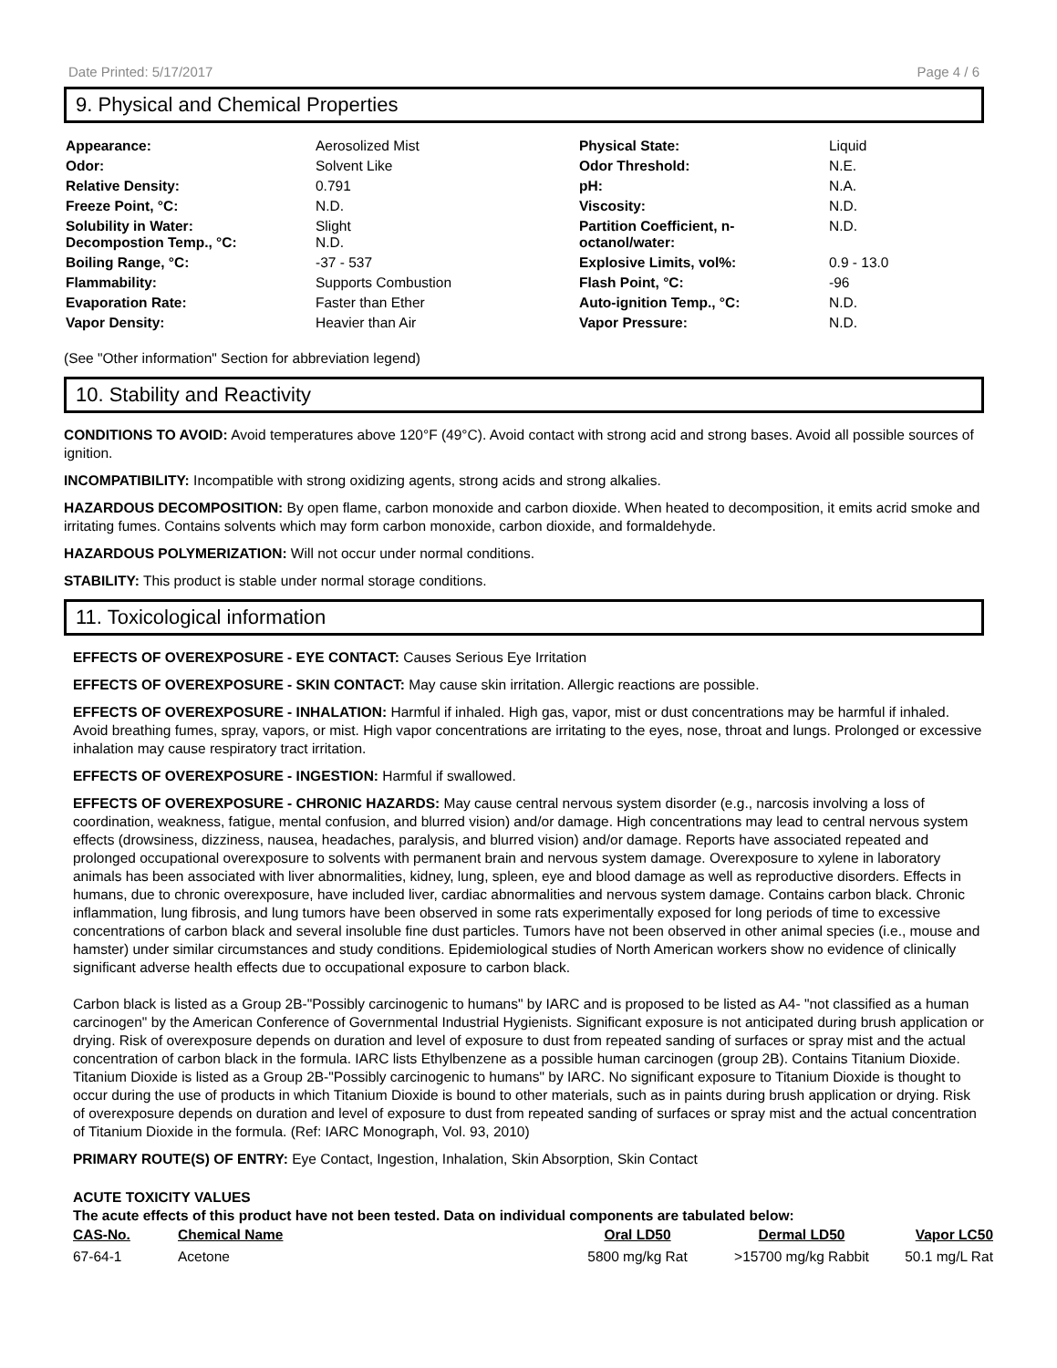Date Printed: 5/17/2017 Page 4 / 6
9. Physical and Chemical Properties
| Appearance: | Aerosolized Mist | Physical State: | Liquid |
| Odor: | Solvent Like | Odor Threshold: | N.E. |
| Relative Density: | 0.791 | pH: | N.A. |
| Freeze Point, °C: | N.D. | Viscosity: | N.D. |
| Solubility in Water: Decompostion Temp., °C: | Slight N.D. | Partition Coefficient, n-octanol/water: | N.D. |
| Boiling Range, °C: | -37 - 537 | Explosive Limits, vol%: | 0.9 - 13.0 |
| Flammability: | Supports Combustion | Flash Point, °C: | -96 |
| Evaporation Rate: | Faster than Ether | Auto-ignition Temp., °C: | N.D. |
| Vapor Density: | Heavier than Air | Vapor Pressure: | N.D. |
(See "Other information" Section for abbreviation legend)
10. Stability and Reactivity
CONDITIONS TO AVOID: Avoid temperatures above 120°F (49°C). Avoid contact with strong acid and strong bases. Avoid all possible sources of ignition.
INCOMPATIBILITY: Incompatible with strong oxidizing agents, strong acids and strong alkalies.
HAZARDOUS DECOMPOSITION: By open flame, carbon monoxide and carbon dioxide. When heated to decomposition, it emits acrid smoke and irritating fumes. Contains solvents which may form carbon monoxide, carbon dioxide, and formaldehyde.
HAZARDOUS POLYMERIZATION: Will not occur under normal conditions.
STABILITY: This product is stable under normal storage conditions.
11. Toxicological information
EFFECTS OF OVEREXPOSURE - EYE CONTACT: Causes Serious Eye Irritation
EFFECTS OF OVEREXPOSURE - SKIN CONTACT: May cause skin irritation. Allergic reactions are possible.
EFFECTS OF OVEREXPOSURE - INHALATION: Harmful if inhaled. High gas, vapor, mist or dust concentrations may be harmful if inhaled. Avoid breathing fumes, spray, vapors, or mist. High vapor concentrations are irritating to the eyes, nose, throat and lungs. Prolonged or excessive inhalation may cause respiratory tract irritation.
EFFECTS OF OVEREXPOSURE - INGESTION: Harmful if swallowed.
EFFECTS OF OVEREXPOSURE - CHRONIC HAZARDS: May cause central nervous system disorder (e.g., narcosis involving a loss of coordination, weakness, fatigue, mental confusion, and blurred vision) and/or damage. High concentrations may lead to central nervous system effects (drowsiness, dizziness, nausea, headaches, paralysis, and blurred vision) and/or damage. Reports have associated repeated and prolonged occupational overexposure to solvents with permanent brain and nervous system damage. Overexposure to xylene in laboratory animals has been associated with liver abnormalities, kidney, lung, spleen, eye and blood damage as well as reproductive disorders. Effects in humans, due to chronic overexposure, have included liver, cardiac abnormalities and nervous system damage. Contains carbon black. Chronic inflammation, lung fibrosis, and lung tumors have been observed in some rats experimentally exposed for long periods of time to excessive concentrations of carbon black and several insoluble fine dust particles. Tumors have not been observed in other animal species (i.e., mouse and hamster) under similar circumstances and study conditions. Epidemiological studies of North American workers show no evidence of clinically significant adverse health effects due to occupational exposure to carbon black.
Carbon black is listed as a Group 2B-"Possibly carcinogenic to humans" by IARC and is proposed to be listed as A4- "not classified as a human carcinogen" by the American Conference of Governmental Industrial Hygienists. Significant exposure is not anticipated during brush application or drying. Risk of overexposure depends on duration and level of exposure to dust from repeated sanding of surfaces or spray mist and the actual concentration of carbon black in the formula. IARC lists Ethylbenzene as a possible human carcinogen (group 2B). Contains Titanium Dioxide. Titanium Dioxide is listed as a Group 2B-"Possibly carcinogenic to humans" by IARC. No significant exposure to Titanium Dioxide is thought to occur during the use of products in which Titanium Dioxide is bound to other materials, such as in paints during brush application or drying. Risk of overexposure depends on duration and level of exposure to dust from repeated sanding of surfaces or spray mist and the actual concentration of Titanium Dioxide in the formula. (Ref: IARC Monograph, Vol. 93, 2010)
PRIMARY ROUTE(S) OF ENTRY: Eye Contact, Ingestion, Inhalation, Skin Absorption, Skin Contact
ACUTE TOXICITY VALUES
The acute effects of this product have not been tested. Data on individual components are tabulated below:
| CAS-No. | Chemical Name | Oral LD50 | Dermal LD50 | Vapor LC50 |
| --- | --- | --- | --- | --- |
| 67-64-1 | Acetone | 5800 mg/kg Rat | >15700 mg/kg Rabbit | 50.1 mg/L Rat |